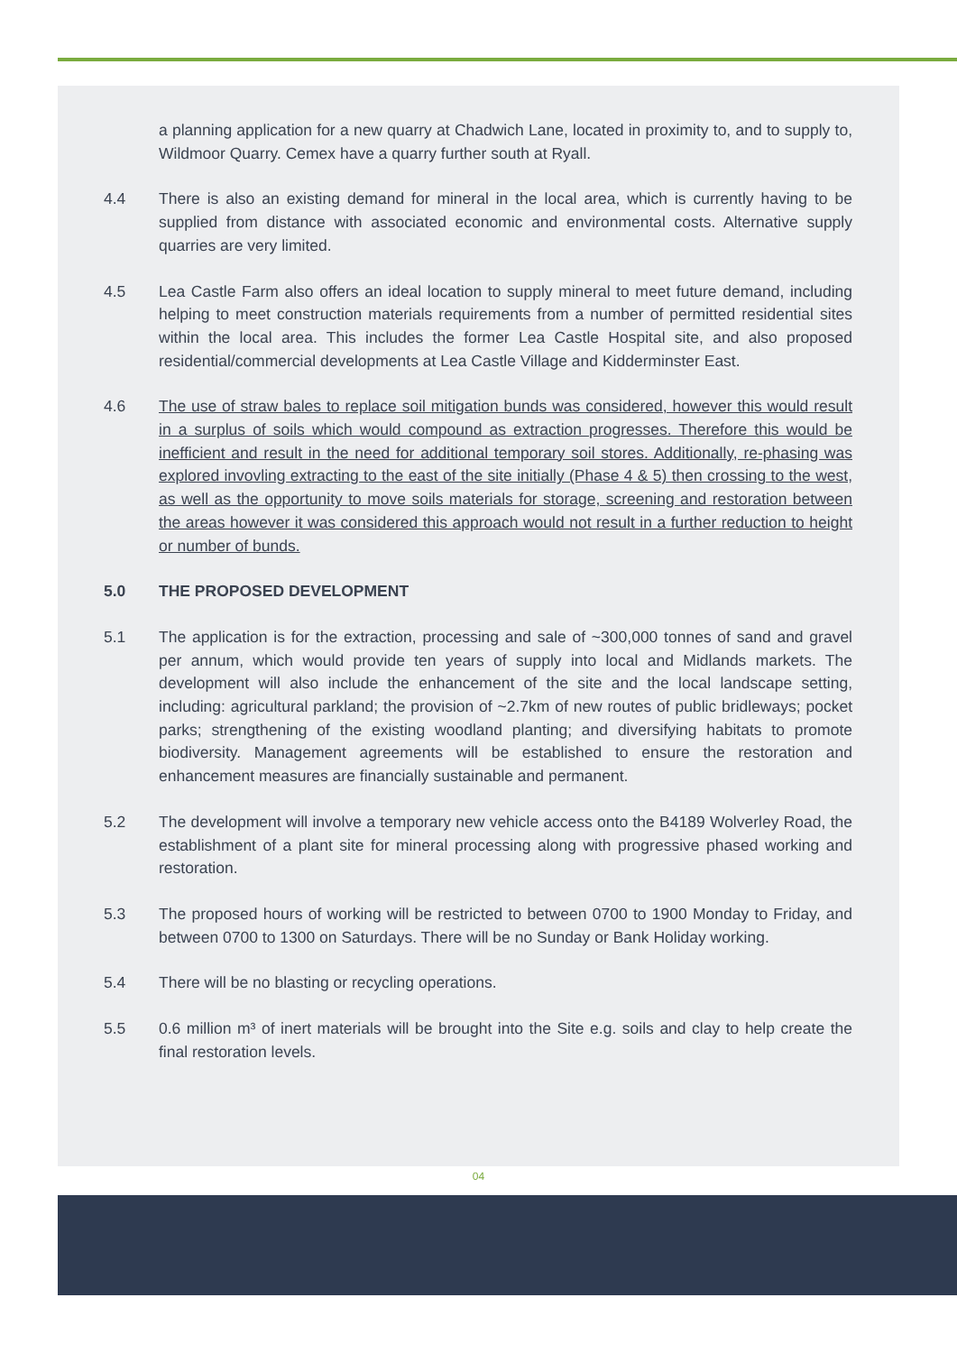a planning application for a new quarry at Chadwich Lane, located in proximity to, and to supply to, Wildmoor Quarry. Cemex have a quarry further south at Ryall.
4.4 There is also an existing demand for mineral in the local area, which is currently having to be supplied from distance with associated economic and environmental costs. Alternative supply quarries are very limited.
4.5 Lea Castle Farm also offers an ideal location to supply mineral to meet future demand, including helping to meet construction materials requirements from a number of permitted residential sites within the local area. This includes the former Lea Castle Hospital site, and also proposed residential/commercial developments at Lea Castle Village and Kidderminster East.
4.6 The use of straw bales to replace soil mitigation bunds was considered, however this would result in a surplus of soils which would compound as extraction progresses. Therefore this would be inefficient and result in the need for additional temporary soil stores. Additionally, re-phasing was explored invovling extracting to the east of the site initially (Phase 4 & 5) then crossing to the west, as well as the opportunity to move soils materials for storage, screening and restoration between the areas however it was considered this approach would not result in a further reduction to height or number of bunds.
5.0 THE PROPOSED DEVELOPMENT
5.1 The application is for the extraction, processing and sale of ~300,000 tonnes of sand and gravel per annum, which would provide ten years of supply into local and Midlands markets. The development will also include the enhancement of the site and the local landscape setting, including: agricultural parkland; the provision of ~2.7km of new routes of public bridleways; pocket parks; strengthening of the existing woodland planting; and diversifying habitats to promote biodiversity. Management agreements will be established to ensure the restoration and enhancement measures are financially sustainable and permanent.
5.2 The development will involve a temporary new vehicle access onto the B4189 Wolverley Road, the establishment of a plant site for mineral processing along with progressive phased working and restoration.
5.3 The proposed hours of working will be restricted to between 0700 to 1900 Monday to Friday, and between 0700 to 1300 on Saturdays. There will be no Sunday or Bank Holiday working.
5.4 There will be no blasting or recycling operations.
5.5 0.6 million m³ of inert materials will be brought into the Site e.g. soils and clay to help create the final restoration levels.
04